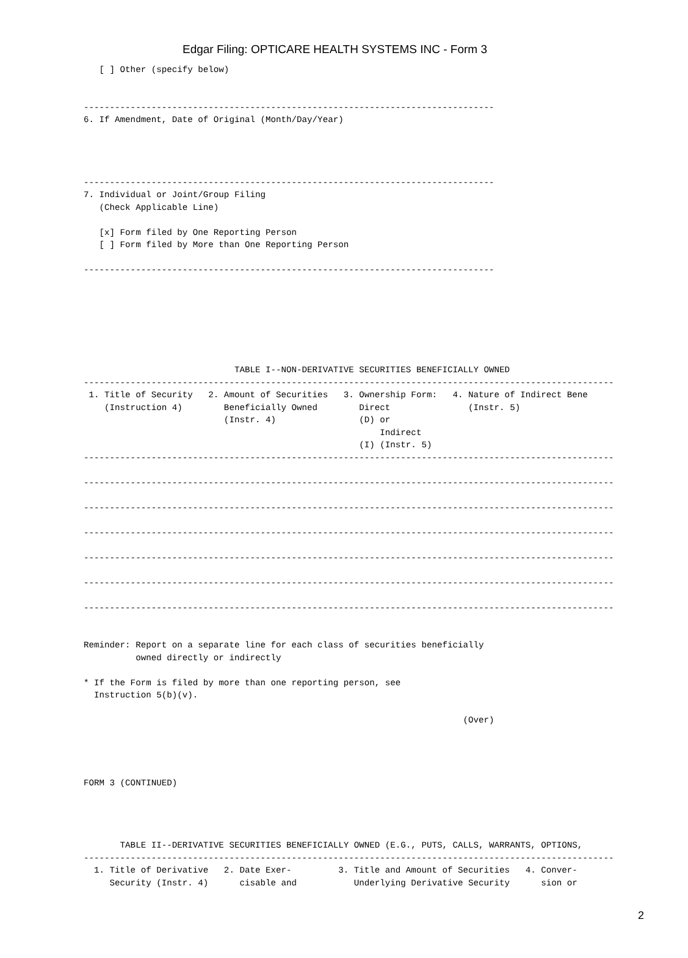Edgar Filing: OPTICARE HEALTH SYSTEMS INC - Form 3
   [ ] Other (specify below)


-------------------------------------------------------------------------------
6. If Amendment, Date of Original (Month/Day/Year)




-------------------------------------------------------------------------------
7. Individual or Joint/Group Filing
   (Check Applicable Line)

   [x] Form filed by One Reporting Person
   [ ] Form filed by More than One Reporting Person

-------------------------------------------------------------------------------







                             TABLE I--NON-DERIVATIVE SECURITIES BENEFICIALLY OWNED
------------------------------------------------------------------------------------------------------
 1. Title of Security   2. Amount of Securities   3. Ownership Form:   4. Nature of Indirect Bene
    (Instruction 4)        Beneficially Owned        Direct               (Instr. 5)
                           (Instr. 4)                (D) or
                                                         Indirect
                                                     (I) (Instr. 5)
------------------------------------------------------------------------------------------------------

------------------------------------------------------------------------------------------------------

------------------------------------------------------------------------------------------------------

------------------------------------------------------------------------------------------------------

------------------------------------------------------------------------------------------------------

------------------------------------------------------------------------------------------------------

------------------------------------------------------------------------------------------------------


Reminder: Report on a separate line for each class of securities beneficially
          owned directly or indirectly

* If the Form is filed by more than one reporting person, see
  Instruction 5(b)(v).

                                                                         (Over)




FORM 3 (CONTINUED)




       TABLE II--DERIVATIVE SECURITIES BENEFICIALLY OWNED (E.G., PUTS, CALLS, WARRANTS, OPTIONS,
------------------------------------------------------------------------------------------------------
  1. Title of Derivative   2. Date Exer-         3. Title and Amount of Securities   4. Conver-
     Security (Instr. 4)      cisable and           Underlying Derivative Security      sion or
2